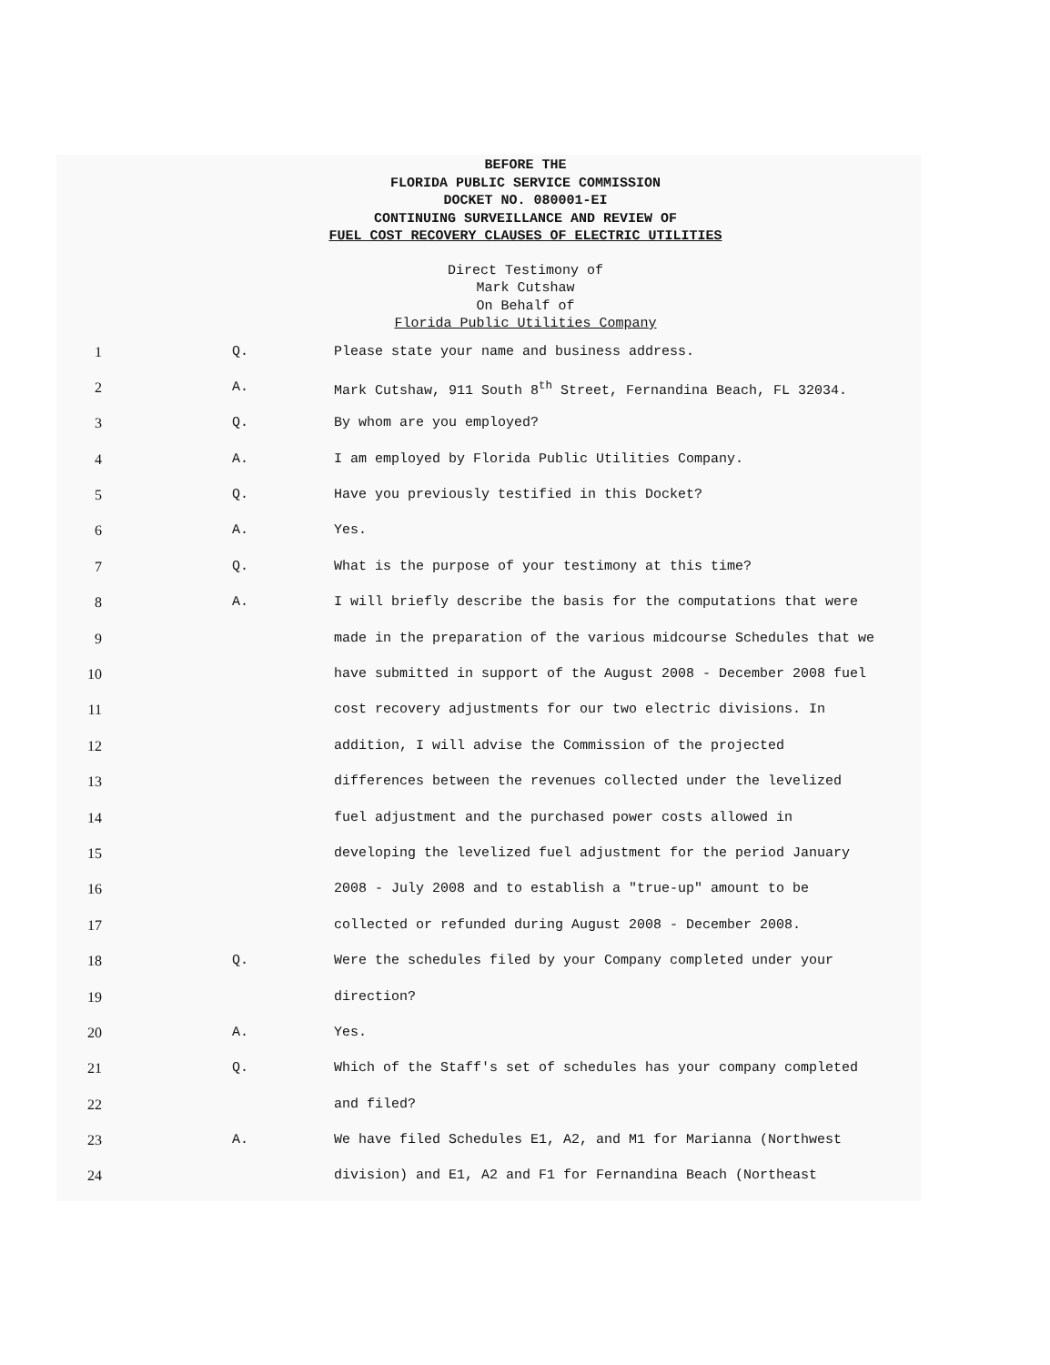BEFORE THE
FLORIDA PUBLIC SERVICE COMMISSION
DOCKET NO. 080001-EI
CONTINUING SURVEILLANCE AND REVIEW OF
FUEL COST RECOVERY CLAUSES OF ELECTRIC UTILITIES
Direct Testimony of
Mark Cutshaw
On Behalf of
Florida Public Utilities Company
1 Q. Please state your name and business address.
2 A. Mark Cutshaw, 911 South 8<sup>th</sup> Street, Fernandina Beach, FL 32034.
3 Q. By whom are you employed?
4 A. I am employed by Florida Public Utilities Company.
5 Q. Have you previously testified in this Docket?
6 A. Yes.
7 Q. What is the purpose of your testimony at this time?
8 A. I will briefly describe the basis for the computations that were
9 made in the preparation of the various midcourse Schedules that we
10 have submitted in support of the August 2008 - December 2008 fuel
11 cost recovery adjustments for our two electric divisions. In
12 addition, I will advise the Commission of the projected
13 differences between the revenues collected under the levelized
14 fuel adjustment and the purchased power costs allowed in
15 developing the levelized fuel adjustment for the period January
16 2008 - July 2008 and to establish a "true-up" amount to be
17 collected or refunded during August 2008 - December 2008.
18 Q. Were the schedules filed by your Company completed under your
19 direction?
20 A. Yes.
21 Q. Which of the Staff's set of schedules has your company completed
22 and filed?
23 A. We have filed Schedules E1, A2, and M1 for Marianna (Northwest
24 division) and E1, A2 and F1 for Fernandina Beach (Northeast